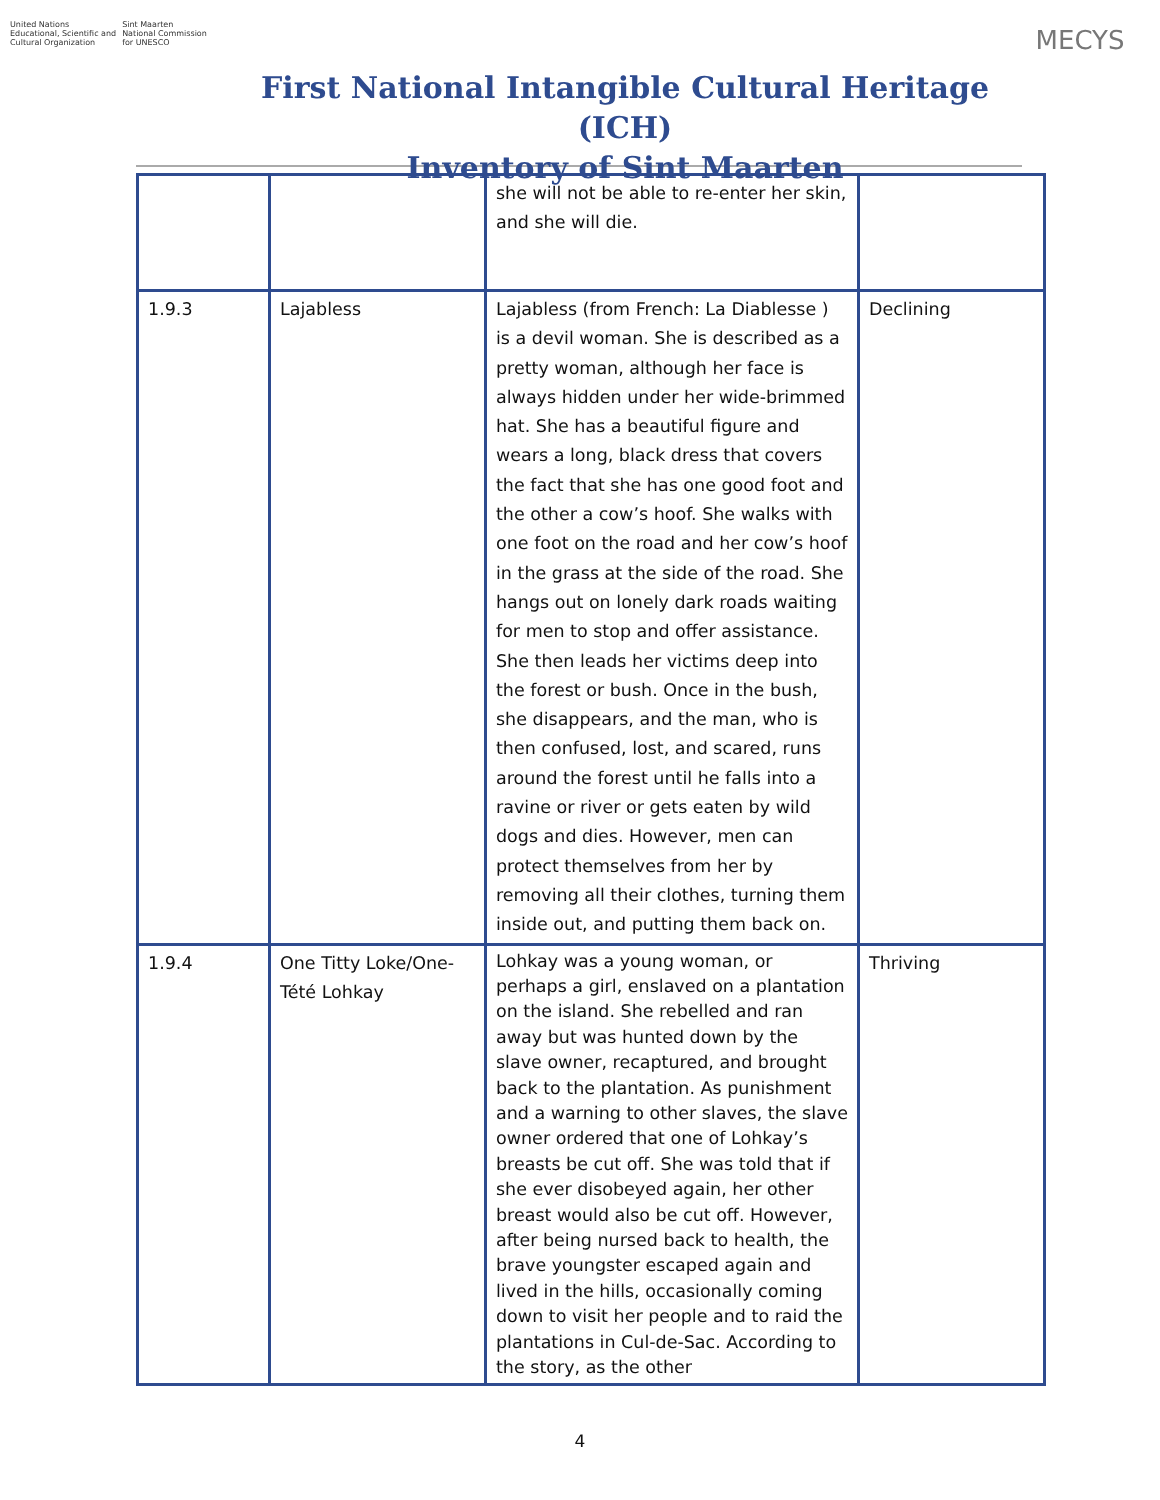United Nations
Educational, Scientific and
Cultural Organization
Sint Maarten
National Commission
for UNESCO
First National Intangible Cultural Heritage (ICH)
Inventory of Sint Maarten
MECYS
| | | she will not be able to re-enter her skin, and she will die. | |
| 1.9.3 | Lajabless | Lajabless (from French: La Diablesse ) is a devil woman. She is described as a pretty woman, although her face is always hidden under her wide-brimmed hat. She has a beautiful figure and wears a long, black dress that covers the fact that she has one good foot and the other a cow’s hoof. She walks with one foot on the road and her cow’s hoof in the grass at the side of the road. She hangs out on lonely dark roads waiting for men to stop and offer assistance. She then leads her victims deep into the forest or bush. Once in the bush, she disappears, and the man, who is then confused, lost, and scared, runs around the forest until he falls into a ravine or river or gets eaten by wild dogs and dies. However, men can protect themselves from her by removing all their clothes, turning them inside out, and putting them back on. | Declining |
| 1.9.4 | One Titty Loke/One-Tété Lohkay | Lohkay was a young woman, or perhaps a girl, enslaved on a plantation on the island. She rebelled and ran away but was hunted down by the slave owner, recaptured, and brought back to the plantation. As punishment and a warning to other slaves, the slave owner ordered that one of Lohkay’s breasts be cut off. She was told that if she ever disobeyed again, her other breast would also be cut off. However, after being nursed back to health, the brave youngster escaped again and lived in the hills, occasionally coming down to visit her people and to raid the plantations in Cul-de-Sac. According to the story, as the other | Thriving |
4